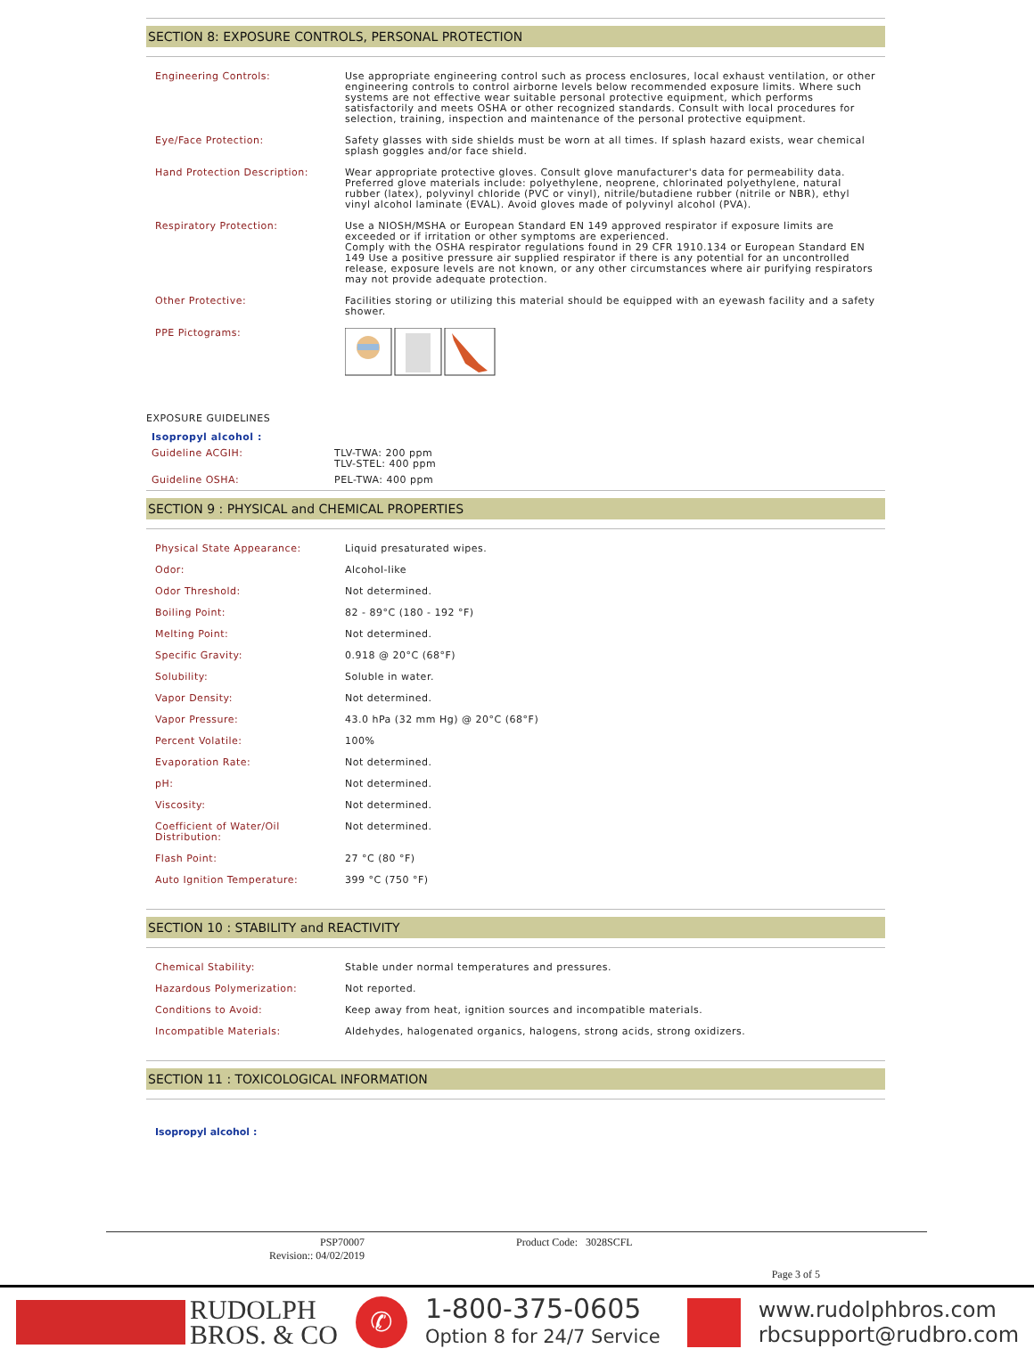SECTION 8: EXPOSURE CONTROLS, PERSONAL PROTECTION
| Engineering Controls: | Use appropriate engineering control such as process enclosures, local exhaust ventilation, or other engineering controls to control airborne levels below recommended exposure limits. Where such systems are not effective wear suitable personal protective equipment, which performs satisfactorily and meets OSHA or other recognized standards. Consult with local procedures for selection, training, inspection and maintenance of the personal protective equipment. |
| Eye/Face Protection: | Safety glasses with side shields must be worn at all times. If splash hazard exists, wear chemical splash goggles and/or face shield. |
| Hand Protection Description: | Wear appropriate protective gloves. Consult glove manufacturer's data for permeability data. Preferred glove materials include: polyethylene, neoprene, chlorinated polyethylene, natural rubber (latex), polyvinyl chloride (PVC or vinyl), nitrile/butadiene rubber (nitrile or NBR), ethyl vinyl alcohol laminate (EVAL). Avoid gloves made of polyvinyl alcohol (PVA). |
| Respiratory Protection: | Use a NIOSH/MSHA or European Standard EN 149 approved respirator if exposure limits are exceeded or if irritation or other symptoms are experienced. Comply with the OSHA respirator regulations found in 29 CFR 1910.134 or European Standard EN 149 Use a positive pressure air supplied respirator if there is any potential for an uncontrolled release, exposure levels are not known, or any other circumstances where air purifying respirators may not provide adequate protection. |
| Other Protective: | Facilities storing or utilizing this material should be equipped with an eyewash facility and a safety shower. |
| PPE Pictograms: | |
EXPOSURE GUIDELINES
| Isopropyl alcohol : | |
| Guideline ACGIH: | TLV-TWA: 200 ppm TLV-STEL: 400 ppm |
| Guideline OSHA: | PEL-TWA: 400 ppm |
SECTION 9 : PHYSICAL and CHEMICAL PROPERTIES
| Physical State Appearance: | Liquid presaturated wipes. |
| Odor: | Alcohol-like |
| Odor Threshold: | Not determined. |
| Boiling Point: | 82 - 89°C (180 - 192 °F) |
| Melting Point: | Not determined. |
| Specific Gravity: | 0.918 @ 20°C (68°F) |
| Solubility: | Soluble in water. |
| Vapor Density: | Not determined. |
| Vapor Pressure: | 43.0 hPa (32 mm Hg) @ 20°C (68°F) |
| Percent Volatile: | 100% |
| Evaporation Rate: | Not determined. |
| pH: | Not determined. |
| Viscosity: | Not determined. |
| Coefficient of Water/Oil Distribution: | Not determined. |
| Flash Point: | 27 °C (80 °F) |
| Auto Ignition Temperature: | 399 °C (750 °F) |
SECTION 10 : STABILITY and REACTIVITY
| Chemical Stability: | Stable under normal temperatures and pressures. |
| Hazardous Polymerization: | Not reported. |
| Conditions to Avoid: | Keep away from heat, ignition sources and incompatible materials. |
| Incompatible Materials: | Aldehydes, halogenated organics, halogens, strong acids, strong oxidizers. |
SECTION 11 : TOXICOLOGICAL INFORMATION
Isopropyl alcohol :
PSP70007
Revision:: 04/02/2019
Product Code: 3028SCFL
Page 3 of 5
RUDOLPH
BROS. & CO
✆
1-800-375-0605
Option 8 for 24/7 Service
www.rudolphbros.com
rbcsupport@rudbro.com